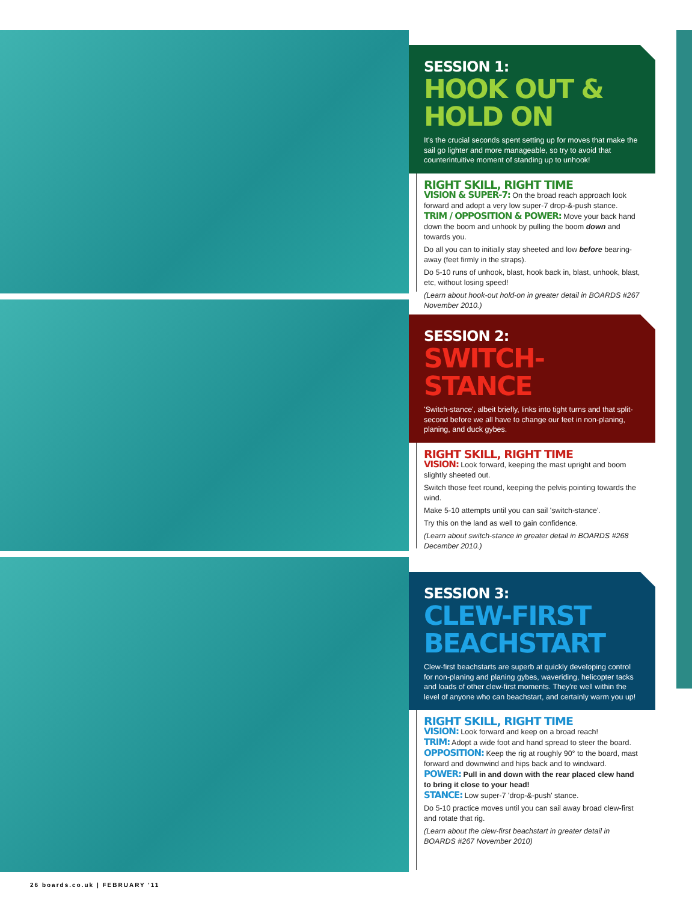SESSION 1:
HOOK OUT & HOLD ON
It's the crucial seconds spent setting up for moves that make the sail go lighter and more manageable, so try to avoid that counterintuitive moment of standing up to unhook!
RIGHT SKILL, RIGHT TIME
VISION & SUPER-7: On the broad reach approach look forward and adopt a very low super-7 drop-&-push stance.
TRIM / OPPOSITION & POWER: Move your back hand down the boom and unhook by pulling the boom down and towards you.
Do all you can to initially stay sheeted and low before bearing-away (feet firmly in the straps).
Do 5-10 runs of unhook, blast, hook back in, blast, unhook, blast, etc, without losing speed!
(Learn about hook-out hold-on in greater detail in BOARDS #267 November 2010.)
SESSION 2:
SWITCH-STANCE
'Switch-stance', albeit briefly, links into tight turns and that split-second before we all have to change our feet in non-planing, planing, and duck gybes.
RIGHT SKILL, RIGHT TIME
VISION: Look forward, keeping the mast upright and boom slightly sheeted out.
Switch those feet round, keeping the pelvis pointing towards the wind.
Make 5-10 attempts until you can sail 'switch-stance'.
Try this on the land as well to gain confidence.
(Learn about switch-stance in greater detail in BOARDS #268 December 2010.)
SESSION 3:
CLEW-FIRST BEACHSTART
Clew-first beachstarts are superb at quickly developing control for non-planing and planing gybes, waveriding, helicopter tacks and loads of other clew-first moments. They're well within the level of anyone who can beachstart, and certainly warm you up!
RIGHT SKILL, RIGHT TIME
VISION: Look forward and keep on a broad reach!
TRIM: Adopt a wide foot and hand spread to steer the board.
OPPOSITION: Keep the rig at roughly 90° to the board, mast forward and downwind and hips back and to windward.
POWER: Pull in and down with the rear placed clew hand to bring it close to your head!
STANCE: Low super-7 'drop-&-push' stance.
Do 5-10 practice moves until you can sail away broad clew-first and rotate that rig.
(Learn about the clew-first beachstart in greater detail in BOARDS #267 November 2010)
26 boards.co.uk | FEBRUARY '11